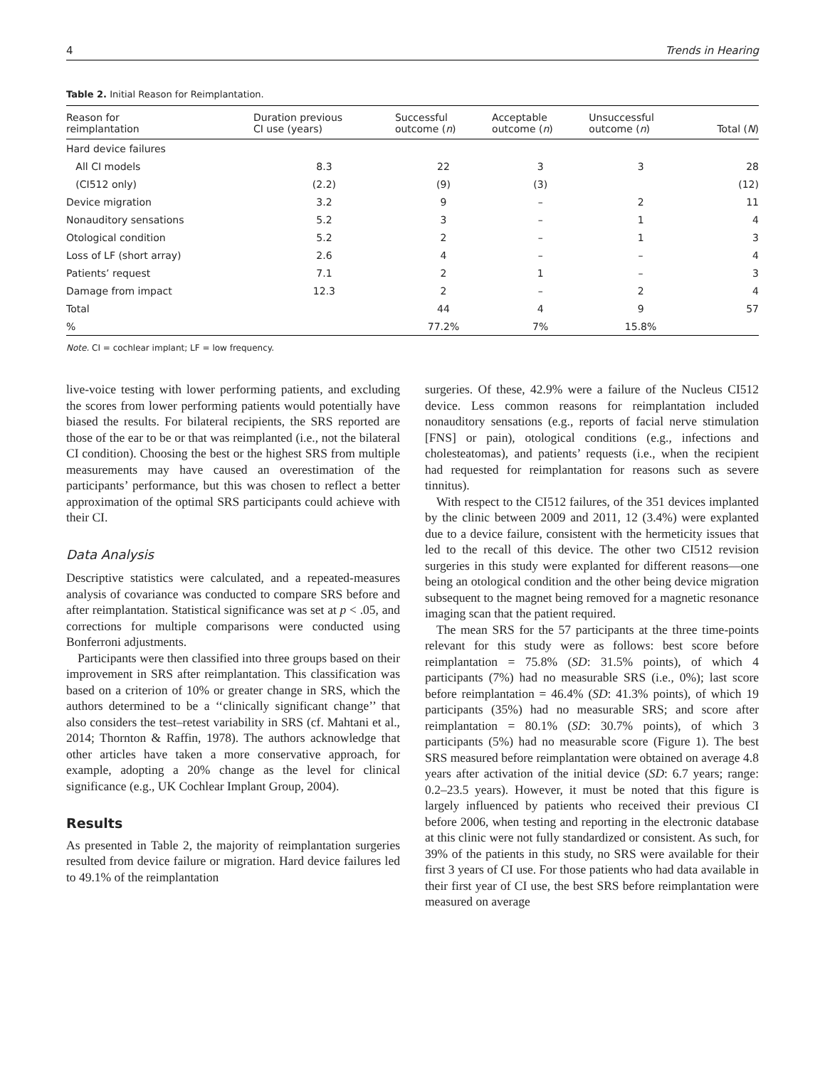4 Trends in Hearing
Table 2. Initial Reason for Reimplantation.
| Reason for reimplantation | Duration previous CI use (years) | Successful outcome ( n ) | Acceptable outcome ( n ) | Unsuccessful outcome ( n ) | Total ( N ) |
| --- | --- | --- | --- | --- | --- |
| Hard device failures | | | | | |
| All CI models | 8.3 | 22 | 3 | 3 | 28 |
| (CI512 only) | (2.2) | (9) | (3) | | (12) |
| Device migration | 3.2 | 9 | – | 2 | 11 |
| Nonauditory sensations | 5.2 | 3 | – | 1 | 4 |
| Otological condition | 5.2 | 2 | – | 1 | 3 |
| Loss of LF (short array) | 2.6 | 4 | – | – | 4 |
| Patients’ request | 7.1 | 2 | 1 | – | 3 |
| Damage from impact | 12.3 | 2 | – | 2 | 4 |
| Total | | 44 | 4 | 9 | 57 |
| % | | 77.2% | 7% | 15.8% | |
Note. CI = cochlear implant; LF = low frequency.
live-voice testing with lower performing patients, and excluding the scores from lower performing patients would potentially have biased the results. For bilateral recipients, the SRS reported are those of the ear to be or that was reimplanted (i.e., not the bilateral CI condition). Choosing the best or the highest SRS from multiple measurements may have caused an overestimation of the participants’ performance, but this was chosen to reflect a better approximation of the optimal SRS participants could achieve with their CI.
Data Analysis
Descriptive statistics were calculated, and a repeated-measures analysis of covariance was conducted to compare SRS before and after reimplantation. Statistical significance was set at p < .05, and corrections for multiple comparisons were conducted using Bonferroni adjustments.
Participants were then classified into three groups based on their improvement in SRS after reimplantation. This classification was based on a criterion of 10% or greater change in SRS, which the authors determined to be a ‘‘clinically significant change’’ that also considers the test–retest variability in SRS (cf. Mahtani et al., 2014; Thornton & Raffin, 1978). The authors acknowledge that other articles have taken a more conservative approach, for example, adopting a 20% change as the level for clinical significance (e.g., UK Cochlear Implant Group, 2004).
Results
As presented in Table 2, the majority of reimplantation surgeries resulted from device failure or migration. Hard device failures led to 49.1% of the reimplantation
surgeries. Of these, 42.9% were a failure of the Nucleus CI512 device. Less common reasons for reimplantation included nonauditory sensations (e.g., reports of facial nerve stimulation [FNS] or pain), otological conditions (e.g., infections and cholesteatomas), and patients’ requests (i.e., when the recipient had requested for reimplantation for reasons such as severe tinnitus).
With respect to the CI512 failures, of the 351 devices implanted by the clinic between 2009 and 2011, 12 (3.4%) were explanted due to a device failure, consistent with the hermeticity issues that led to the recall of this device. The other two CI512 revision surgeries in this study were explanted for different reasons—one being an otological condition and the other being device migration subsequent to the magnet being removed for a magnetic resonance imaging scan that the patient required.
The mean SRS for the 57 participants at the three time-points relevant for this study were as follows: best score before reimplantation = 75.8% (SD: 31.5% points), of which 4 participants (7%) had no measurable SRS (i.e., 0%); last score before reimplantation = 46.4% (SD: 41.3% points), of which 19 participants (35%) had no measurable SRS; and score after reimplantation = 80.1% (SD: 30.7% points), of which 3 participants (5%) had no measurable score (Figure 1). The best SRS measured before reimplantation were obtained on average 4.8 years after activation of the initial device (SD: 6.7 years; range: 0.2–23.5 years). However, it must be noted that this figure is largely influenced by patients who received their previous CI before 2006, when testing and reporting in the electronic database at this clinic were not fully standardized or consistent. As such, for 39% of the patients in this study, no SRS were available for their first 3 years of CI use. For those patients who had data available in their first year of CI use, the best SRS before reimplantation were measured on average